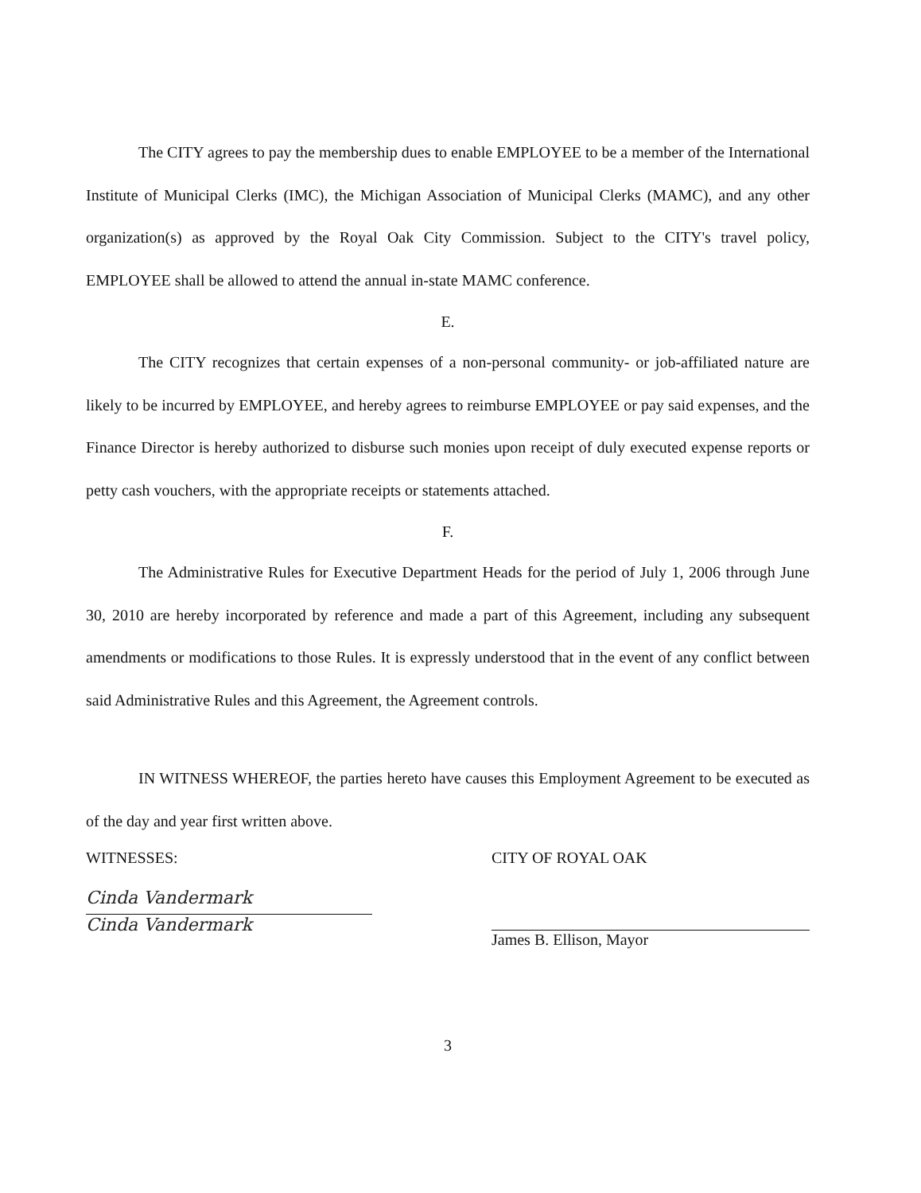The CITY agrees to pay the membership dues to enable EMPLOYEE to be a member of the International Institute of Municipal Clerks (IMC), the Michigan Association of Municipal Clerks (MAMC), and any other organization(s) as approved by the Royal Oak City Commission. Subject to the CITY's travel policy, EMPLOYEE shall be allowed to attend the annual in-state MAMC conference.
E.
The CITY recognizes that certain expenses of a non-personal community- or job-affiliated nature are likely to be incurred by EMPLOYEE, and hereby agrees to reimburse EMPLOYEE or pay said expenses, and the Finance Director is hereby authorized to disburse such monies upon receipt of duly executed expense reports or petty cash vouchers, with the appropriate receipts or statements attached.
F.
The Administrative Rules for Executive Department Heads for the period of July 1, 2006 through June 30, 2010 are hereby incorporated by reference and made a part of this Agreement, including any subsequent amendments or modifications to those Rules. It is expressly understood that in the event of any conflict between said Administrative Rules and this Agreement, the Agreement controls.
IN WITNESS WHEREOF, the parties hereto have causes this Employment Agreement to be executed as of the day and year first written above.
WITNESSES:
Cinda Vandermark
Cinda Vandermark
CITY OF ROYAL OAK
James B. Ellison, Mayor
3